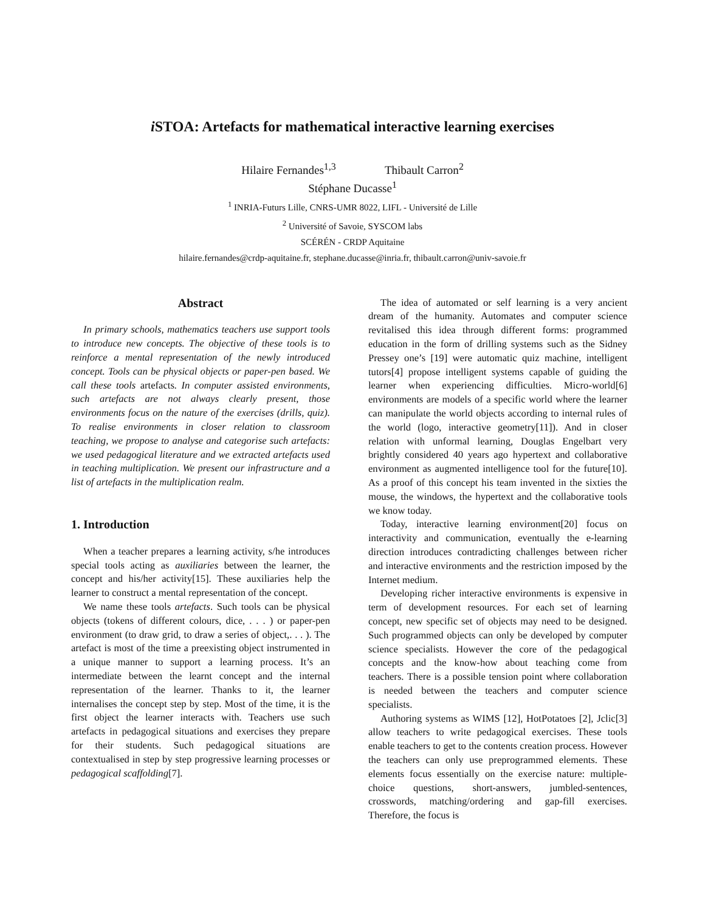i STOA: Artefacts for mathematical interactive learning exercises
Hilaire Fernandes<sup>1,3</sup> Thibault Carron<sup>2</sup>
Stéphane Ducasse<sup>1</sup>
<sup>1</sup> INRIA-Futurs Lille, CNRS-UMR 8022, LIFL - Université de Lille
<sup>2</sup> Université of Savoie, SYSCOM labs
SCÉRÉN - CRDP Aquitaine
hilaire.fernandes@crdp-aquitaine.fr, stephane.ducasse@inria.fr, thibault.carron@univ-savoie.fr
Abstract
In primary schools, mathematics teachers use support tools to introduce new concepts. The objective of these tools is to reinforce a mental representation of the newly introduced concept. Tools can be physical objects or paper-pen based. We call these tools artefacts. In computer assisted environments, such artefacts are not always clearly present, those environments focus on the nature of the exercises (drills, quiz). To realise environments in closer relation to classroom teaching, we propose to analyse and categorise such artefacts: we used pedagogical literature and we extracted artefacts used in teaching multiplication. We present our infrastructure and a list of artefacts in the multiplication realm.
1. Introduction
When a teacher prepares a learning activity, s/he introduces special tools acting as auxiliaries between the learner, the concept and his/her activity[15]. These auxiliaries help the learner to construct a mental representation of the concept.
We name these tools artefacts. Such tools can be physical objects (tokens of different colours, dice, . . . ) or paper-pen environment (to draw grid, to draw a series of object,. . . ). The artefact is most of the time a preexisting object instrumented in a unique manner to support a learning process. It’s an intermediate between the learnt concept and the internal representation of the learner. Thanks to it, the learner internalises the concept step by step. Most of the time, it is the first object the learner interacts with. Teachers use such artefacts in pedagogical situations and exercises they prepare for their students. Such pedagogical situations are contextualised in step by step progressive learning processes or pedagogical scaffolding[7].
The idea of automated or self learning is a very ancient dream of the humanity. Automates and computer science revitalised this idea through different forms: programmed education in the form of drilling systems such as the Sidney Pressey one’s [19] were automatic quiz machine, intelligent tutors[4] propose intelligent systems capable of guiding the learner when experiencing difficulties. Micro-world[6] environments are models of a specific world where the learner can manipulate the world objects according to internal rules of the world (logo, interactive geometry[11]). And in closer relation with unformal learning, Douglas Engelbart very brightly considered 40 years ago hypertext and collaborative environment as augmented intelligence tool for the future[10]. As a proof of this concept his team invented in the sixties the mouse, the windows, the hypertext and the collaborative tools we know today.
Today, interactive learning environment[20] focus on interactivity and communication, eventually the e-learning direction introduces contradicting challenges between richer and interactive environments and the restriction imposed by the Internet medium.
Developing richer interactive environments is expensive in term of development resources. For each set of learning concept, new specific set of objects may need to be designed. Such programmed objects can only be developed by computer science specialists. However the core of the pedagogical concepts and the know-how about teaching come from teachers. There is a possible tension point where collaboration is needed between the teachers and computer science specialists.
Authoring systems as WIMS [12], HotPotatoes [2], Jclic[3] allow teachers to write pedagogical exercises. These tools enable teachers to get to the contents creation process. However the teachers can only use preprogrammed elements. These elements focus essentially on the exercise nature: multiple-choice questions, short-answers, jumbled-sentences, crosswords, matching/ordering and gap-fill exercises. Therefore, the focus is